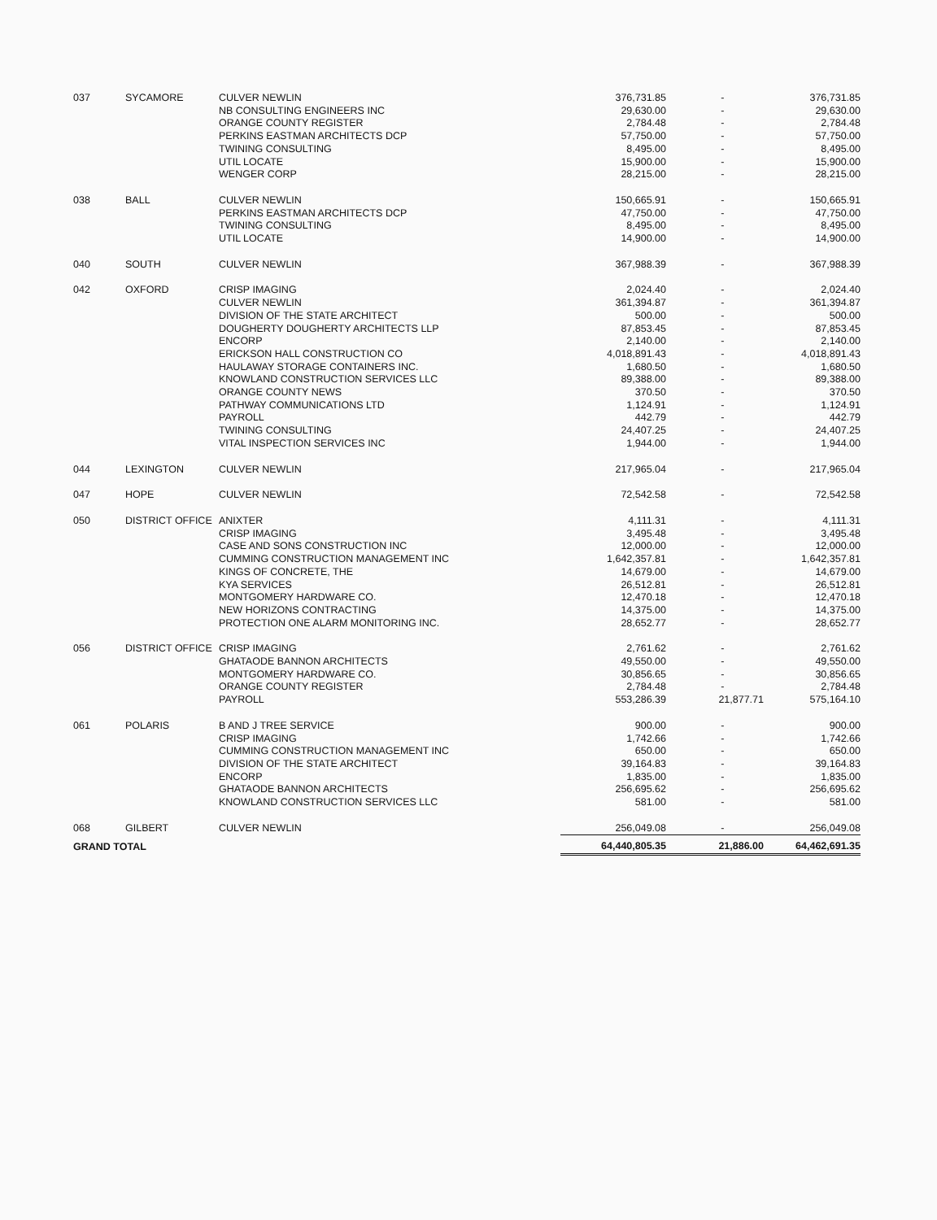| 037 | SYCAMORE | CULVER NEWLIN | 376,731.85 | - | 376,731.85 |
| | | NB CONSULTING ENGINEERS INC | 29,630.00 | - | 29,630.00 |
| | | ORANGE COUNTY REGISTER | 2,784.48 | - | 2,784.48 |
| | | PERKINS EASTMAN ARCHITECTS DCP | 57,750.00 | - | 57,750.00 |
| | | TWINING CONSULTING | 8,495.00 | - | 8,495.00 |
| | | UTIL LOCATE | 15,900.00 | - | 15,900.00 |
| | | WENGER CORP | 28,215.00 | - | 28,215.00 |
| 038 | BALL | CULVER NEWLIN | 150,665.91 | - | 150,665.91 |
| | | PERKINS EASTMAN ARCHITECTS DCP | 47,750.00 | - | 47,750.00 |
| | | TWINING CONSULTING | 8,495.00 | - | 8,495.00 |
| | | UTIL LOCATE | 14,900.00 | - | 14,900.00 |
| 040 | SOUTH | CULVER NEWLIN | 367,988.39 | - | 367,988.39 |
| 042 | OXFORD | CRISP IMAGING | 2,024.40 | - | 2,024.40 |
| | | CULVER NEWLIN | 361,394.87 | - | 361,394.87 |
| | | DIVISION OF THE STATE ARCHITECT | 500.00 | - | 500.00 |
| | | DOUGHERTY DOUGHERTY ARCHITECTS LLP | 87,853.45 | - | 87,853.45 |
| | | ENCORP | 2,140.00 | - | 2,140.00 |
| | | ERICKSON HALL CONSTRUCTION CO | 4,018,891.43 | - | 4,018,891.43 |
| | | HAULAWAY STORAGE CONTAINERS INC. | 1,680.50 | - | 1,680.50 |
| | | KNOWLAND CONSTRUCTION SERVICES LLC | 89,388.00 | - | 89,388.00 |
| | | ORANGE COUNTY NEWS | 370.50 | - | 370.50 |
| | | PATHWAY COMMUNICATIONS LTD | 1,124.91 | - | 1,124.91 |
| | | PAYROLL | 442.79 | - | 442.79 |
| | | TWINING CONSULTING | 24,407.25 | - | 24,407.25 |
| | | VITAL INSPECTION SERVICES INC | 1,944.00 | - | 1,944.00 |
| 044 | LEXINGTON | CULVER NEWLIN | 217,965.04 | - | 217,965.04 |
| 047 | HOPE | CULVER NEWLIN | 72,542.58 | - | 72,542.58 |
| 050 | DISTRICT OFFICE | ANIXTER | 4,111.31 | - | 4,111.31 |
| | | CRISP IMAGING | 3,495.48 | - | 3,495.48 |
| | | CASE AND SONS CONSTRUCTION INC | 12,000.00 | - | 12,000.00 |
| | | CUMMING CONSTRUCTION MANAGEMENT INC | 1,642,357.81 | - | 1,642,357.81 |
| | | KINGS OF CONCRETE, THE | 14,679.00 | - | 14,679.00 |
| | | KYA SERVICES | 26,512.81 | - | 26,512.81 |
| | | MONTGOMERY HARDWARE CO. | 12,470.18 | - | 12,470.18 |
| | | NEW HORIZONS CONTRACTING | 14,375.00 | - | 14,375.00 |
| | | PROTECTION ONE ALARM MONITORING INC. | 28,652.77 | - | 28,652.77 |
| 056 | DISTRICT OFFICE | CRISP IMAGING | 2,761.62 | - | 2,761.62 |
| | | GHATAODE BANNON ARCHITECTS | 49,550.00 | - | 49,550.00 |
| | | MONTGOMERY HARDWARE CO. | 30,856.65 | - | 30,856.65 |
| | | ORANGE COUNTY REGISTER | 2,784.48 | - | 2,784.48 |
| | | PAYROLL | 553,286.39 | 21,877.71 | 575,164.10 |
| 061 | POLARIS | B AND J TREE SERVICE | 900.00 | - | 900.00 |
| | | CRISP IMAGING | 1,742.66 | - | 1,742.66 |
| | | CUMMING CONSTRUCTION MANAGEMENT INC | 650.00 | - | 650.00 |
| | | DIVISION OF THE STATE ARCHITECT | 39,164.83 | - | 39,164.83 |
| | | ENCORP | 1,835.00 | - | 1,835.00 |
| | | GHATAODE BANNON ARCHITECTS | 256,695.62 | - | 256,695.62 |
| | | KNOWLAND CONSTRUCTION SERVICES LLC | 581.00 | - | 581.00 |
| 068 | GILBERT | CULVER NEWLIN | 256,049.08 | - | 256,049.08 |
| GRAND TOTAL | | | 64,440,805.35 | 21,886.00 | 64,462,691.35 |